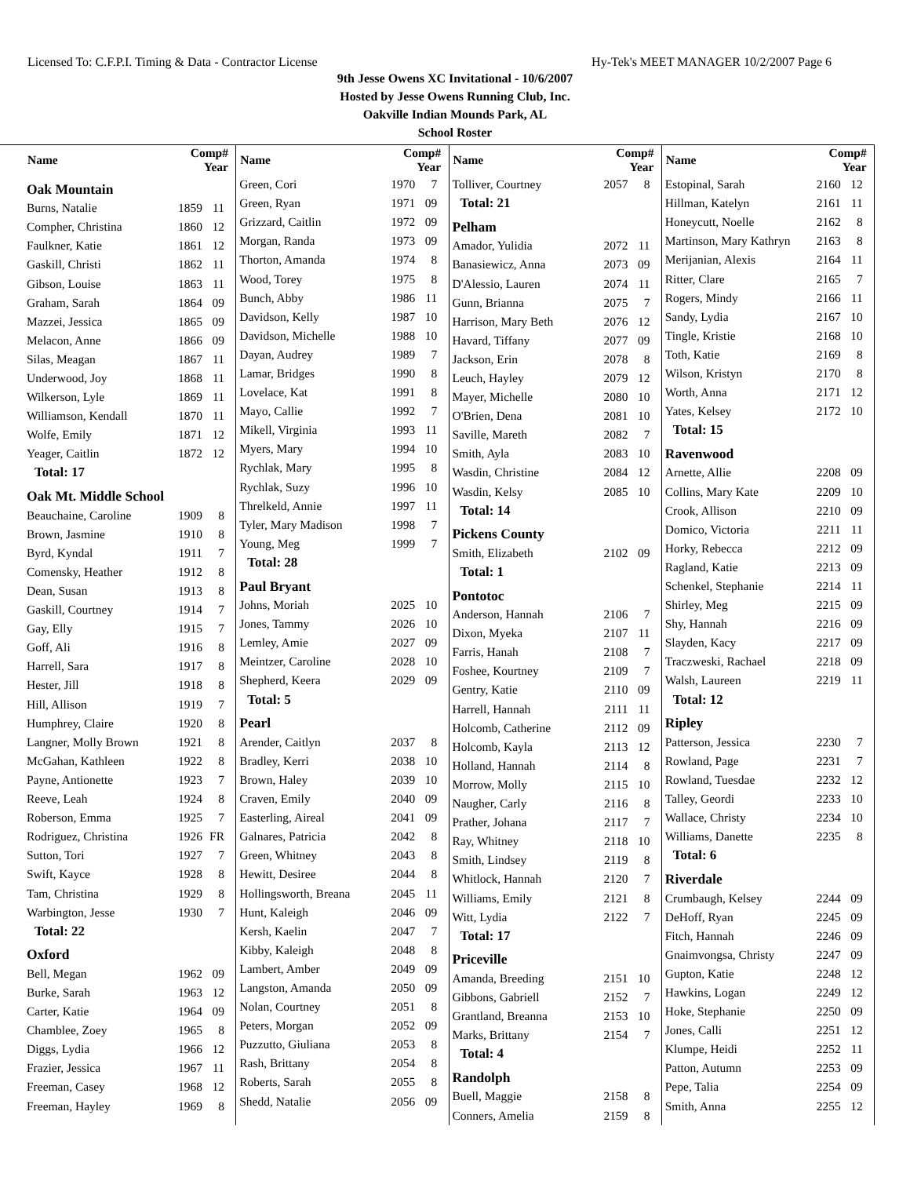Licensed To: C.F.P.I. Timing & Data - Contractor License Hy-Tek's MEET MANAGER 10/2/2007 Page 6
9th Jesse Owens XC Invitational - 10/6/2007
Hosted by Jesse Owens Running Club, Inc.
Oakville Indian Mounds Park, AL
School Roster
| Name | Comp# Year | |
| --- | --- | --- |
| Oak Mountain | | |
| Burns, Natalie | 1859 | 11 |
| Compher, Christina | 1860 | 12 |
| Faulkner, Katie | 1861 | 12 |
| Gaskill, Christi | 1862 | 11 |
| Gibson, Louise | 1863 | 11 |
| Graham, Sarah | 1864 | 09 |
| Mazzei, Jessica | 1865 | 09 |
| Melacon, Anne | 1866 | 09 |
| Silas, Meagan | 1867 | 11 |
| Underwood, Joy | 1868 | 11 |
| Wilkerson, Lyle | 1869 | 11 |
| Williamson, Kendall | 1870 | 11 |
| Wolfe, Emily | 1871 | 12 |
| Yeager, Caitlin | 1872 | 12 |
| Total: 17 | | |
| Oak Mt. Middle School | | |
| Beauchaine, Caroline | 1909 | 8 |
| Brown, Jasmine | 1910 | 8 |
| Byrd, Kyndal | 1911 | 7 |
| Comensky, Heather | 1912 | 8 |
| Dean, Susan | 1913 | 8 |
| Gaskill, Courtney | 1914 | 7 |
| Gay, Elly | 1915 | 7 |
| Goff, Ali | 1916 | 8 |
| Harrell, Sara | 1917 | 8 |
| Hester, Jill | 1918 | 8 |
| Hill, Allison | 1919 | 7 |
| Humphrey, Claire | 1920 | 8 |
| Langner, Molly Brown | 1921 | 8 |
| McGahan, Kathleen | 1922 | 8 |
| Payne, Antionette | 1923 | 7 |
| Reeve, Leah | 1924 | 8 |
| Roberson, Emma | 1925 | 7 |
| Rodriguez, Christina | 1926 | FR |
| Sutton, Tori | 1927 | 7 |
| Swift, Kayce | 1928 | 8 |
| Tam, Christina | 1929 | 8 |
| Warbington, Jesse | 1930 | 7 |
| Total: 22 | | |
| Oxford | | |
| Bell, Megan | 1962 | 09 |
| Burke, Sarah | 1963 | 12 |
| Carter, Katie | 1964 | 09 |
| Chamblee, Zoey | 1965 | 8 |
| Diggs, Lydia | 1966 | 12 |
| Frazier, Jessica | 1967 | 11 |
| Freeman, Casey | 1968 | 12 |
| Freeman, Hayley | 1969 | 8 |
| Name | Comp# Year | |
| --- | --- | --- |
| Green, Cori | 1970 | 7 |
| Green, Ryan | 1971 | 09 |
| Grizzard, Caitlin | 1972 | 09 |
| Morgan, Randa | 1973 | 09 |
| Thorton, Amanda | 1974 | 8 |
| Wood, Torey | 1975 | 8 |
| Bunch, Abby | 1986 | 11 |
| Davidson, Kelly | 1987 | 10 |
| Davidson, Michelle | 1988 | 10 |
| Dayan, Audrey | 1989 | 7 |
| Lamar, Bridges | 1990 | 8 |
| Lovelace, Kat | 1991 | 8 |
| Mayo, Callie | 1992 | 7 |
| Mikell, Virginia | 1993 | 11 |
| Myers, Mary | 1994 | 10 |
| Rychlak, Mary | 1995 | 8 |
| Rychlak, Suzy | 1996 | 10 |
| Threlkeld, Annie | 1997 | 11 |
| Tyler, Mary Madison | 1998 | 7 |
| Young, Meg | 1999 | 7 |
| Total: 28 | | |
| Paul Bryant | | |
| Johns, Moriah | 2025 | 10 |
| Jones, Tammy | 2026 | 10 |
| Lemley, Amie | 2027 | 09 |
| Meintzer, Caroline | 2028 | 10 |
| Shepherd, Keera | 2029 | 09 |
| Total: 5 | | |
| Pearl | | |
| Arender, Caitlyn | 2037 | 8 |
| Bradley, Kerri | 2038 | 10 |
| Brown, Haley | 2039 | 10 |
| Craven, Emily | 2040 | 09 |
| Easterling, Aireal | 2041 | 09 |
| Galnares, Patricia | 2042 | 8 |
| Green, Whitney | 2043 | 8 |
| Hewitt, Desiree | 2044 | 8 |
| Hollingsworth, Breana | 2045 | 11 |
| Hunt, Kaleigh | 2046 | 09 |
| Kersh, Kaelin | 2047 | 7 |
| Kibby, Kaleigh | 2048 | 8 |
| Lambert, Amber | 2049 | 09 |
| Langston, Amanda | 2050 | 09 |
| Nolan, Courtney | 2051 | 8 |
| Peters, Morgan | 2052 | 09 |
| Puzzutto, Giuliana | 2053 | 8 |
| Rash, Brittany | 2054 | 8 |
| Roberts, Sarah | 2055 | 8 |
| Shedd, Natalie | 2056 | 09 |
| Name | Comp# Year | |
| --- | --- | --- |
| Tolliver, Courtney | 2057 | 8 |
| Total: 21 | | |
| Pelham | | |
| Amador, Yulidia | 2072 | 11 |
| Banasiewicz, Anna | 2073 | 09 |
| D'Alessio, Lauren | 2074 | 11 |
| Gunn, Brianna | 2075 | 7 |
| Harrison, Mary Beth | 2076 | 12 |
| Havard, Tiffany | 2077 | 09 |
| Jackson, Erin | 2078 | 8 |
| Leuch, Hayley | 2079 | 12 |
| Mayer, Michelle | 2080 | 10 |
| O'Brien, Dena | 2081 | 10 |
| Saville, Mareth | 2082 | 7 |
| Smith, Ayla | 2083 | 10 |
| Wasdin, Christine | 2084 | 12 |
| Wasdin, Kelsy | 2085 | 10 |
| Total: 14 | | |
| Pickens County | | |
| Smith, Elizabeth | 2102 | 09 |
| Total: 1 | | |
| Pontotoc | | |
| Anderson, Hannah | 2106 | 7 |
| Dixon, Myeka | 2107 | 11 |
| Farris, Hanah | 2108 | 7 |
| Foshee, Kourtney | 2109 | 7 |
| Gentry, Katie | 2110 | 09 |
| Harrell, Hannah | 2111 | 11 |
| Holcomb, Catherine | 2112 | 09 |
| Holcomb, Kayla | 2113 | 12 |
| Holland, Hannah | 2114 | 8 |
| Morrow, Molly | 2115 | 10 |
| Naugher, Carly | 2116 | 8 |
| Prather, Johana | 2117 | 7 |
| Ray, Whitney | 2118 | 10 |
| Smith, Lindsey | 2119 | 8 |
| Whitlock, Hannah | 2120 | 7 |
| Williams, Emily | 2121 | 8 |
| Witt, Lydia | 2122 | 7 |
| Total: 17 | | |
| Priceville | | |
| Amanda, Breeding | 2151 | 10 |
| Gibbons, Gabriell | 2152 | 7 |
| Grantland, Breanna | 2153 | 10 |
| Marks, Brittany | 2154 | 7 |
| Total: 4 | | |
| Randolph | | |
| Buell, Maggie | 2158 | 8 |
| Conners, Amelia | 2159 | 8 |
| Name | Comp# Year | |
| --- | --- | --- |
| Estopinal, Sarah | 2160 | 12 |
| Hillman, Katelyn | 2161 | 11 |
| Honeycutt, Noelle | 2162 | 8 |
| Martinson, Mary Kathryn | 2163 | 8 |
| Merijanian, Alexis | 2164 | 11 |
| Ritter, Clare | 2165 | 7 |
| Rogers, Mindy | 2166 | 11 |
| Sandy, Lydia | 2167 | 10 |
| Tingle, Kristie | 2168 | 10 |
| Toth, Katie | 2169 | 8 |
| Wilson, Kristyn | 2170 | 8 |
| Worth, Anna | 2171 | 12 |
| Yates, Kelsey | 2172 | 10 |
| Total: 15 | | |
| Ravenwood | | |
| Arnette, Allie | 2208 | 09 |
| Collins, Mary Kate | 2209 | 10 |
| Crook, Allison | 2210 | 09 |
| Domico, Victoria | 2211 | 11 |
| Horky, Rebecca | 2212 | 09 |
| Ragland, Katie | 2213 | 09 |
| Schenkel, Stephanie | 2214 | 11 |
| Shirley, Meg | 2215 | 09 |
| Shy, Hannah | 2216 | 09 |
| Slayden, Kacy | 2217 | 09 |
| Traczweski, Rachael | 2218 | 09 |
| Walsh, Laureen | 2219 | 11 |
| Total: 12 | | |
| Ripley | | |
| Patterson, Jessica | 2230 | 7 |
| Rowland, Page | 2231 | 7 |
| Rowland, Tuesdae | 2232 | 12 |
| Talley, Geordi | 2233 | 10 |
| Wallace, Christy | 2234 | 10 |
| Williams, Danette | 2235 | 8 |
| Total: 6 | | |
| Riverdale | | |
| Crumbaugh, Kelsey | 2244 | 09 |
| DeHoff, Ryan | 2245 | 09 |
| Fitch, Hannah | 2246 | 09 |
| Gnaimvongsa, Christy | 2247 | 09 |
| Gupton, Katie | 2248 | 12 |
| Hawkins, Logan | 2249 | 12 |
| Hoke, Stephanie | 2250 | 09 |
| Jones, Calli | 2251 | 12 |
| Klumpe, Heidi | 2252 | 11 |
| Patton, Autumn | 2253 | 09 |
| Pepe, Talia | 2254 | 09 |
| Smith, Anna | 2255 | 12 |